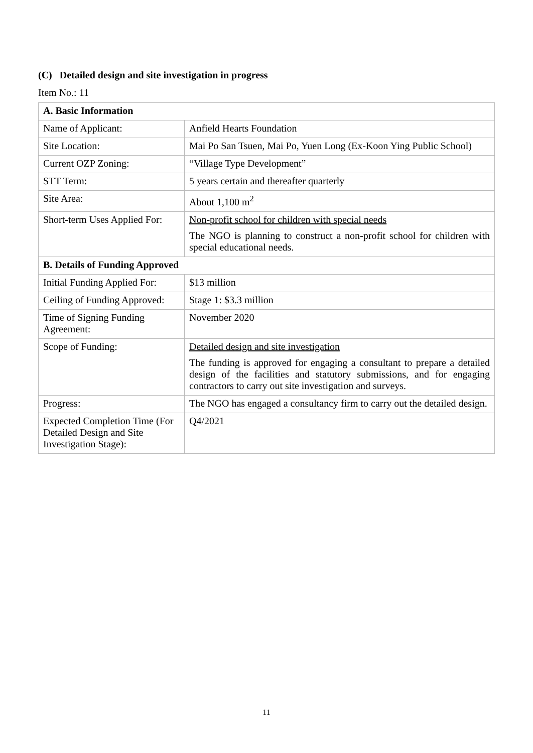(C) Detailed design and site investigation in progress
Item No.: 11
| A. Basic Information | |
| --- | --- |
| Name of Applicant: | Anfield Hearts Foundation |
| Site Location: | Mai Po San Tsuen, Mai Po, Yuen Long (Ex-Koon Ying Public School) |
| Current OZP Zoning: | “Village Type Development” |
| STT Term: | 5 years certain and thereafter quarterly |
| Site Area: | About 1,100 m<sup>2</sup> |
| Short-term Uses Applied For: | Non-profit school for children with special needs The NGO is planning to construct a non-profit school for children with special educational needs. |
| B. Details of Funding Approved | |
| Initial Funding Applied For: | $13 million |
| Ceiling of Funding Approved: | Stage 1: $3.3 million |
| Time of Signing Funding Agreement: | November 2020 |
| Scope of Funding: | Detailed design and site investigation The funding is approved for engaging a consultant to prepare a detailed design of the facilities and statutory submissions, and for engaging contractors to carry out site investigation and surveys. |
| Progress: | The NGO has engaged a consultancy firm to carry out the detailed design. |
| Expected Completion Time (For Detailed Design and Site Investigation Stage): | Q4/2021 |
11